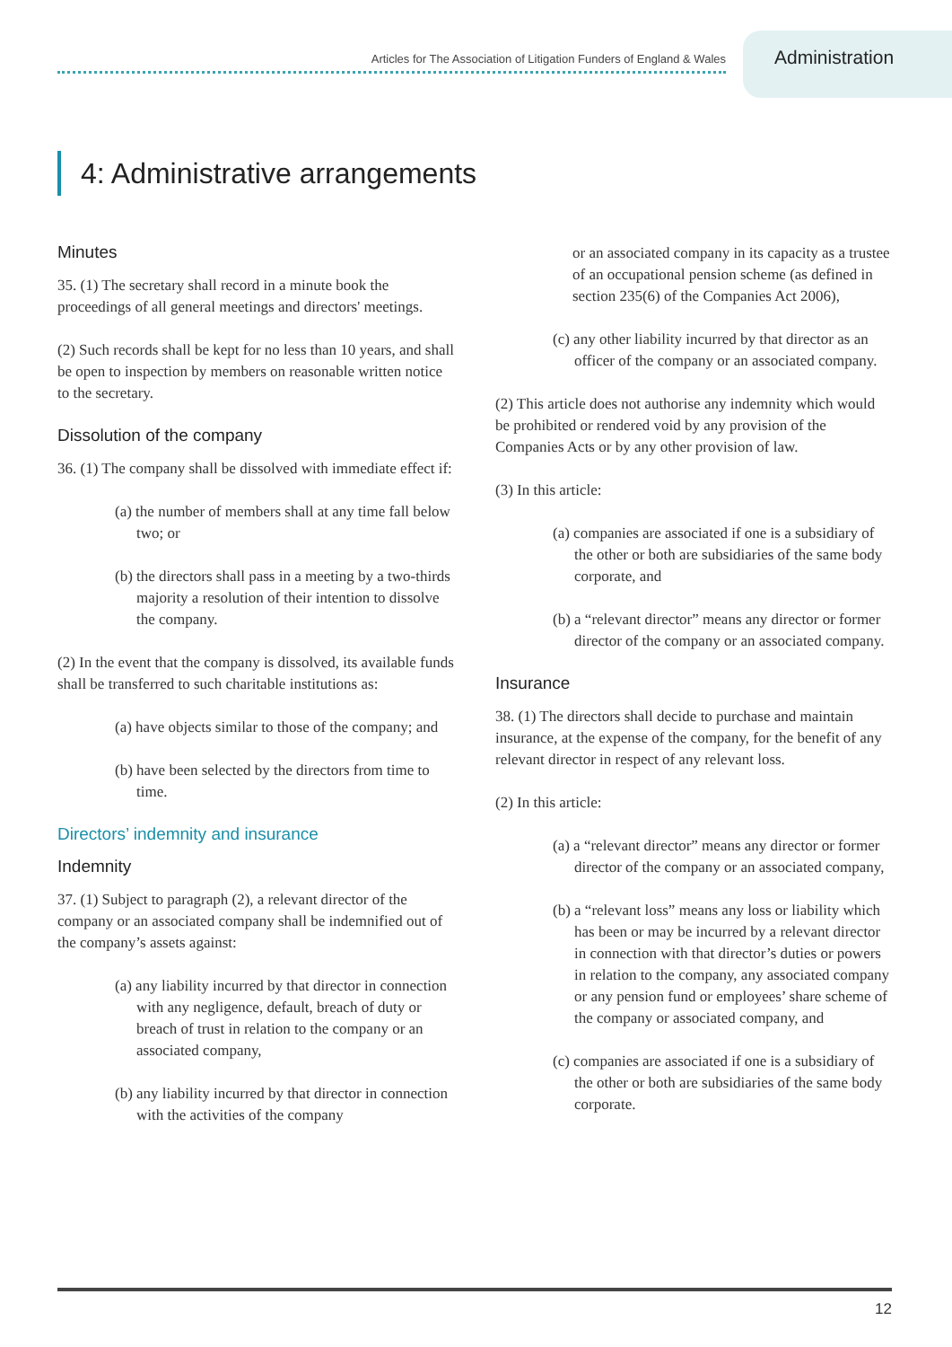Articles for The Association of Litigation Funders of England & Wales
Administration
4: Administrative arrangements
Minutes
35. (1) The secretary shall record in a minute book the proceedings of all general meetings and directors' meetings.
(2) Such records shall be kept for no less than 10 years, and shall be open to inspection by members on reasonable written notice to the secretary.
Dissolution of the company
36. (1) The company shall be dissolved with immediate effect if:
(a) the number of members shall at any time fall below two; or
(b) the directors shall pass in a meeting by a two-thirds majority a resolution of their intention to dissolve the company.
(2) In the event that the company is dissolved, its available funds shall be transferred to such charitable institutions as:
(a) have objects similar to those of the company; and
(b) have been selected by the directors from time to time.
Directors’ indemnity and insurance
Indemnity
37. (1) Subject to paragraph (2), a relevant director of the company or an associated company shall be indemnified out of the company’s assets against:
(a) any liability incurred by that director in connection with any negligence, default, breach of duty or breach of trust in relation to the company or an associated company,
(b) any liability incurred by that director in connection with the activities of the company
or an associated company in its capacity as a trustee of an occupational pension scheme (as defined in section 235(6) of the Companies Act 2006),
(c) any other liability incurred by that director as an officer of the company or an associated company.
(2) This article does not authorise any indemnity which would be prohibited or rendered void by any provision of the Companies Acts or by any other provision of law.
(3) In this article:
(a) companies are associated if one is a subsidiary of the other or both are subsidiaries of the same body corporate, and
(b) a “relevant director” means any director or former director of the company or an associated company.
Insurance
38. (1) The directors shall decide to purchase and maintain insurance, at the expense of the company, for the benefit of any relevant director in respect of any relevant loss.
(2) In this article:
(a) a “relevant director” means any director or former director of the company or an associated company,
(b) a “relevant loss” means any loss or liability which has been or may be incurred by a relevant director in connection with that director’s duties or powers in relation to the company, any associated company or any pension fund or employees’ share scheme of the company or associated company, and
(c) companies are associated if one is a subsidiary of the other or both are subsidiaries of the same body corporate.
12